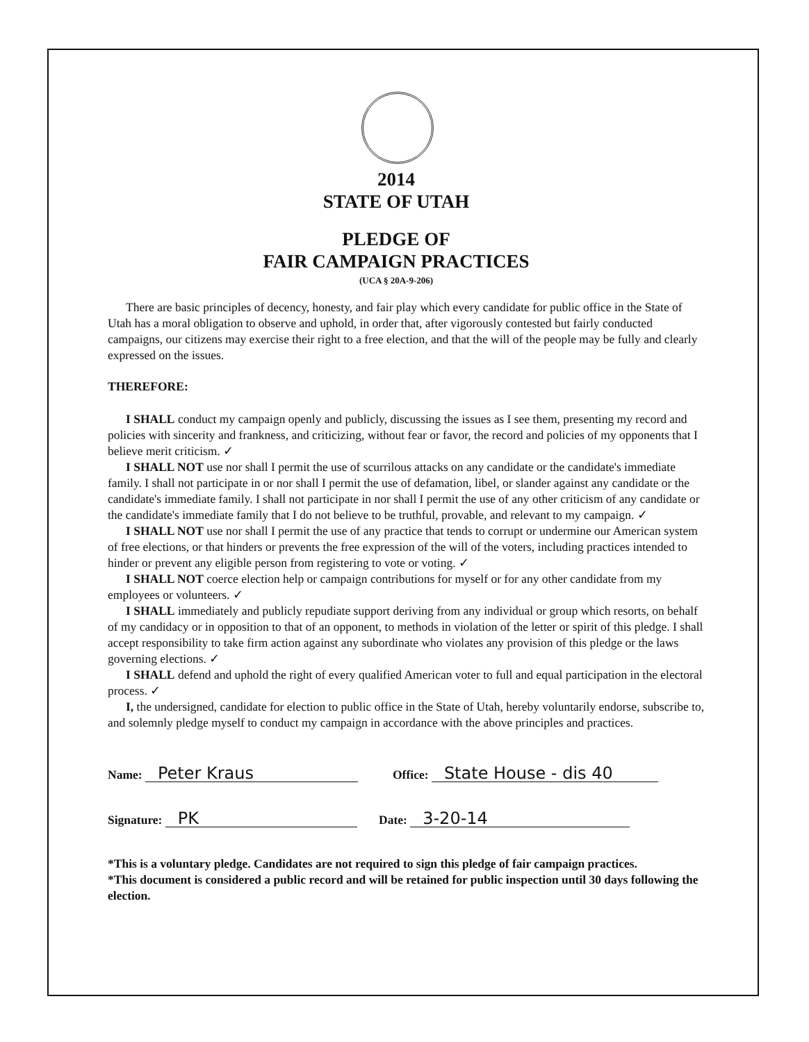2014
STATE OF UTAH
PLEDGE OF
FAIR CAMPAIGN PRACTICES
(UCA § 20A-9-206)
There are basic principles of decency, honesty, and fair play which every candidate for public office in the State of Utah has a moral obligation to observe and uphold, in order that, after vigorously contested but fairly conducted campaigns, our citizens may exercise their right to a free election, and that the will of the people may be fully and clearly expressed on the issues.
THEREFORE:
I SHALL conduct my campaign openly and publicly, discussing the issues as I see them, presenting my record and policies with sincerity and frankness, and criticizing, without fear or favor, the record and policies of my opponents that I believe merit criticism. ✓
I SHALL NOT use nor shall I permit the use of scurrilous attacks on any candidate or the candidate's immediate family. I shall not participate in or nor shall I permit the use of defamation, libel, or slander against any candidate or the candidate's immediate family. I shall not participate in nor shall I permit the use of any other criticism of any candidate or the candidate's immediate family that I do not believe to be truthful, provable, and relevant to my campaign. ✓
I SHALL NOT use nor shall I permit the use of any practice that tends to corrupt or undermine our American system of free elections, or that hinders or prevents the free expression of the will of the voters, including practices intended to hinder or prevent any eligible person from registering to vote or voting. ✓
I SHALL NOT coerce election help or campaign contributions for myself or for any other candidate from my employees or volunteers. ✓
I SHALL immediately and publicly repudiate support deriving from any individual or group which resorts, on behalf of my candidacy or in opposition to that of an opponent, to methods in violation of the letter or spirit of this pledge. I shall accept responsibility to take firm action against any subordinate who violates any provision of this pledge or the laws governing elections. ✓
I SHALL defend and uphold the right of every qualified American voter to full and equal participation in the electoral process. ✓
I, the undersigned, candidate for election to public office in the State of Utah, hereby voluntarily endorse, subscribe to, and solemnly pledge myself to conduct my campaign in accordance with the above principles and practices.
Name: Peter Kraus
Office: State House - dis 40
Signature: PK
Date: 3-20-14
*This is a voluntary pledge. Candidates are not required to sign this pledge of fair campaign practices.
*This document is considered a public record and will be retained for public inspection until 30 days following the election.